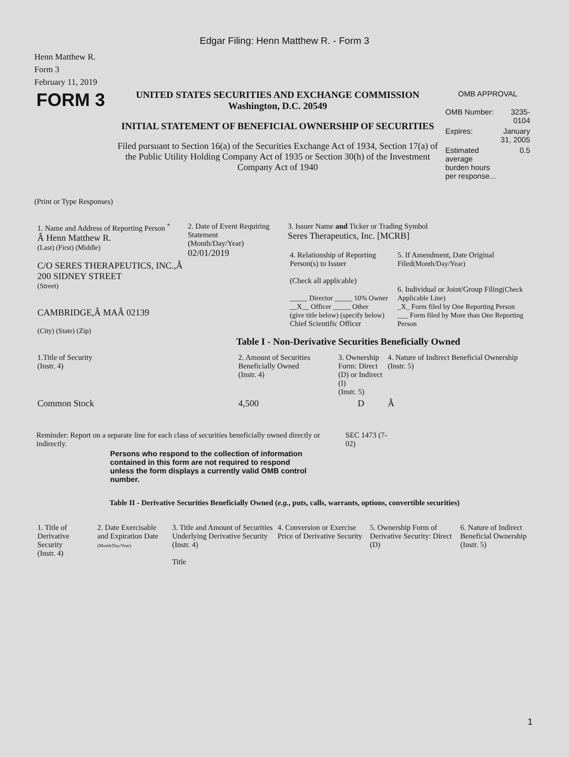Edgar Filing: Henn Matthew R. - Form 3
Henn Matthew R.
Form 3
February 11, 2019
| FORM 3 | UNITED STATES SECURITIES AND EXCHANGE COMMISSION Washington, D.C. 20549 INITIAL STATEMENT OF BENEFICIAL OWNERSHIP OF SECURITIES Filed pursuant to Section 16(a) of the Securities Exchange Act of 1934, Section 17(a) of the Public Utility Holding Company Act of 1935 or Section 30(h) of the Investment Company Act of 1940 | OMB APPROVAL / OMB Number: / 3235-0104 / / Expires: / January 31, 2005 / / Estimated average burden hours per response... / 0.5 / |
(Print or Type Responses)
| 1. Name and Address of Reporting Person <sup>*</sup> Â Henn Matthew R. (Last) (First) (Middle) C/O SERES THERAPEUTICS, INC.,Â 200 SIDNEY STREET (Street) CAMBRIDGE,Â MAÂ 02139 (City) (State) (Zip) | 2. Date of Event Requiring Statement (Month/Day/Year) 02/01/2019 | 3. Issuer Name and Ticker or Trading Symbol Seres Therapeutics, Inc. [MCRB] / 4. Relationship of Reporting Person(s) to Issuer (Check all applicable) _____ Director _____ 10% Owner __X__ Officer _____ Other (give title below) (specify below) Chief Scientific Officer / 5. If Amendment, Date Original Filed (Month/Day/Year) 6. Individual or Joint/Group Filing (Check Applicable Line) _X_ Form filed by One Reporting Person ___ Form filed by More than One Reporting Person / |
Table I - Non-Derivative Securities Beneficially Owned
| 1.Title of Security (Instr. 4) | 2. Amount of Securities Beneficially Owned (Instr. 4) | 3. Ownership Form: Direct (D) or Indirect (I) (Instr. 5) | 4. Nature of Indirect Beneficial Ownership (Instr. 5) |
| Common Stock | 4,500 | D | Â |
| Reminder: Report on a separate line for each class of securities beneficially owned directly or indirectly. | SEC 1473 (7-02) |
Persons who respond to the collection of information contained in this form are not required to respond unless the form displays a currently valid OMB control number.
Table II - Derivative Securities Beneficially Owned (e.g., puts, calls, warrants, options, convertible securities)
| 1. Title of Derivative Security (Instr. 4) | 2. Date Exercisable and Expiration Date (Month/Day/Year) | 3. Title and Amount of Securities Underlying Derivative Security (Instr. 4) Title | 4. Conversion or Exercise Price of Derivative Security | 5. Ownership Form of Derivative Security: Direct (D) | 6. Nature of Indirect Beneficial Ownership (Instr. 5) |
1